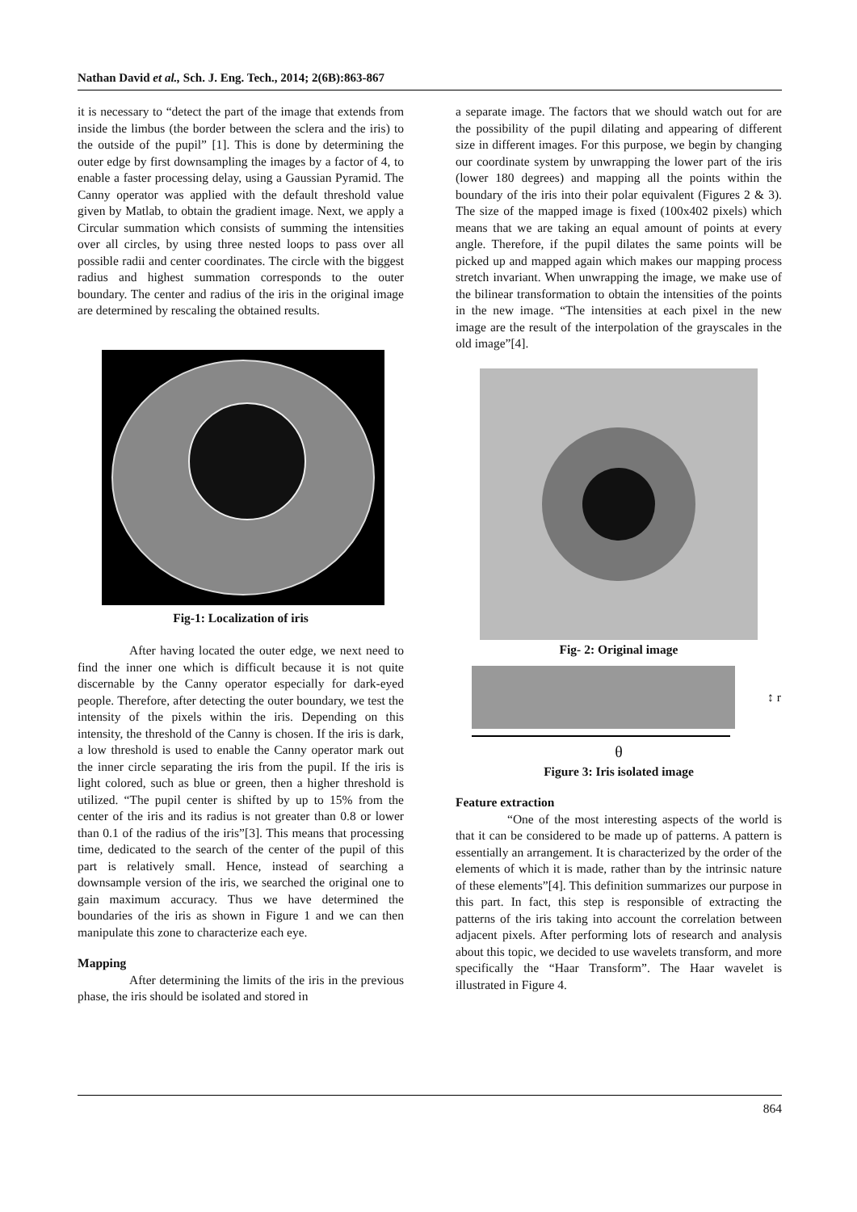Nathan David et al., Sch. J. Eng. Tech., 2014; 2(6B):863-867
it is necessary to “detect the part of the image that extends from inside the limbus (the border between the sclera and the iris) to the outside of the pupil” [1]. This is done by determining the outer edge by first downsampling the images by a factor of 4, to enable a faster processing delay, using a Gaussian Pyramid. The Canny operator was applied with the default threshold value given by Matlab, to obtain the gradient image. Next, we apply a Circular summation which consists of summing the intensities over all circles, by using three nested loops to pass over all possible radii and center coordinates. The circle with the biggest radius and highest summation corresponds to the outer boundary. The center and radius of the iris in the original image are determined by rescaling the obtained results.
Fig-1: Localization of iris
After having located the outer edge, we next need to find the inner one which is difficult because it is not quite discernable by the Canny operator especially for dark-eyed people. Therefore, after detecting the outer boundary, we test the intensity of the pixels within the iris. Depending on this intensity, the threshold of the Canny is chosen. If the iris is dark, a low threshold is used to enable the Canny operator mark out the inner circle separating the iris from the pupil. If the iris is light colored, such as blue or green, then a higher threshold is utilized. “The pupil center is shifted by up to 15% from the center of the iris and its radius is not greater than 0.8 or lower than 0.1 of the radius of the iris”[3]. This means that processing time, dedicated to the search of the center of the pupil of this part is relatively small. Hence, instead of searching a downsample version of the iris, we searched the original one to gain maximum accuracy. Thus we have determined the boundaries of the iris as shown in Figure 1 and we can then manipulate this zone to characterize each eye.
Mapping
After determining the limits of the iris in the previous phase, the iris should be isolated and stored in
a separate image. The factors that we should watch out for are the possibility of the pupil dilating and appearing of different size in different images. For this purpose, we begin by changing our coordinate system by unwrapping the lower part of the iris (lower 180 degrees) and mapping all the points within the boundary of the iris into their polar equivalent (Figures 2 & 3). The size of the mapped image is fixed (100x402 pixels) which means that we are taking an equal amount of points at every angle. Therefore, if the pupil dilates the same points will be picked up and mapped again which makes our mapping process stretch invariant. When unwrapping the image, we make use of the bilinear transformation to obtain the intensities of the points in the new image. “The intensities at each pixel in the new image are the result of the interpolation of the grayscales in the old image”[4].
Fig- 2: Original image
↕ r
θ
Figure 3: Iris isolated image
Feature extraction
“One of the most interesting aspects of the world is that it can be considered to be made up of patterns. A pattern is essentially an arrangement. It is characterized by the order of the elements of which it is made, rather than by the intrinsic nature of these elements”[4]. This definition summarizes our purpose in this part. In fact, this step is responsible of extracting the patterns of the iris taking into account the correlation between adjacent pixels. After performing lots of research and analysis about this topic, we decided to use wavelets transform, and more specifically the “Haar Transform”. The Haar wavelet is illustrated in Figure 4.
864